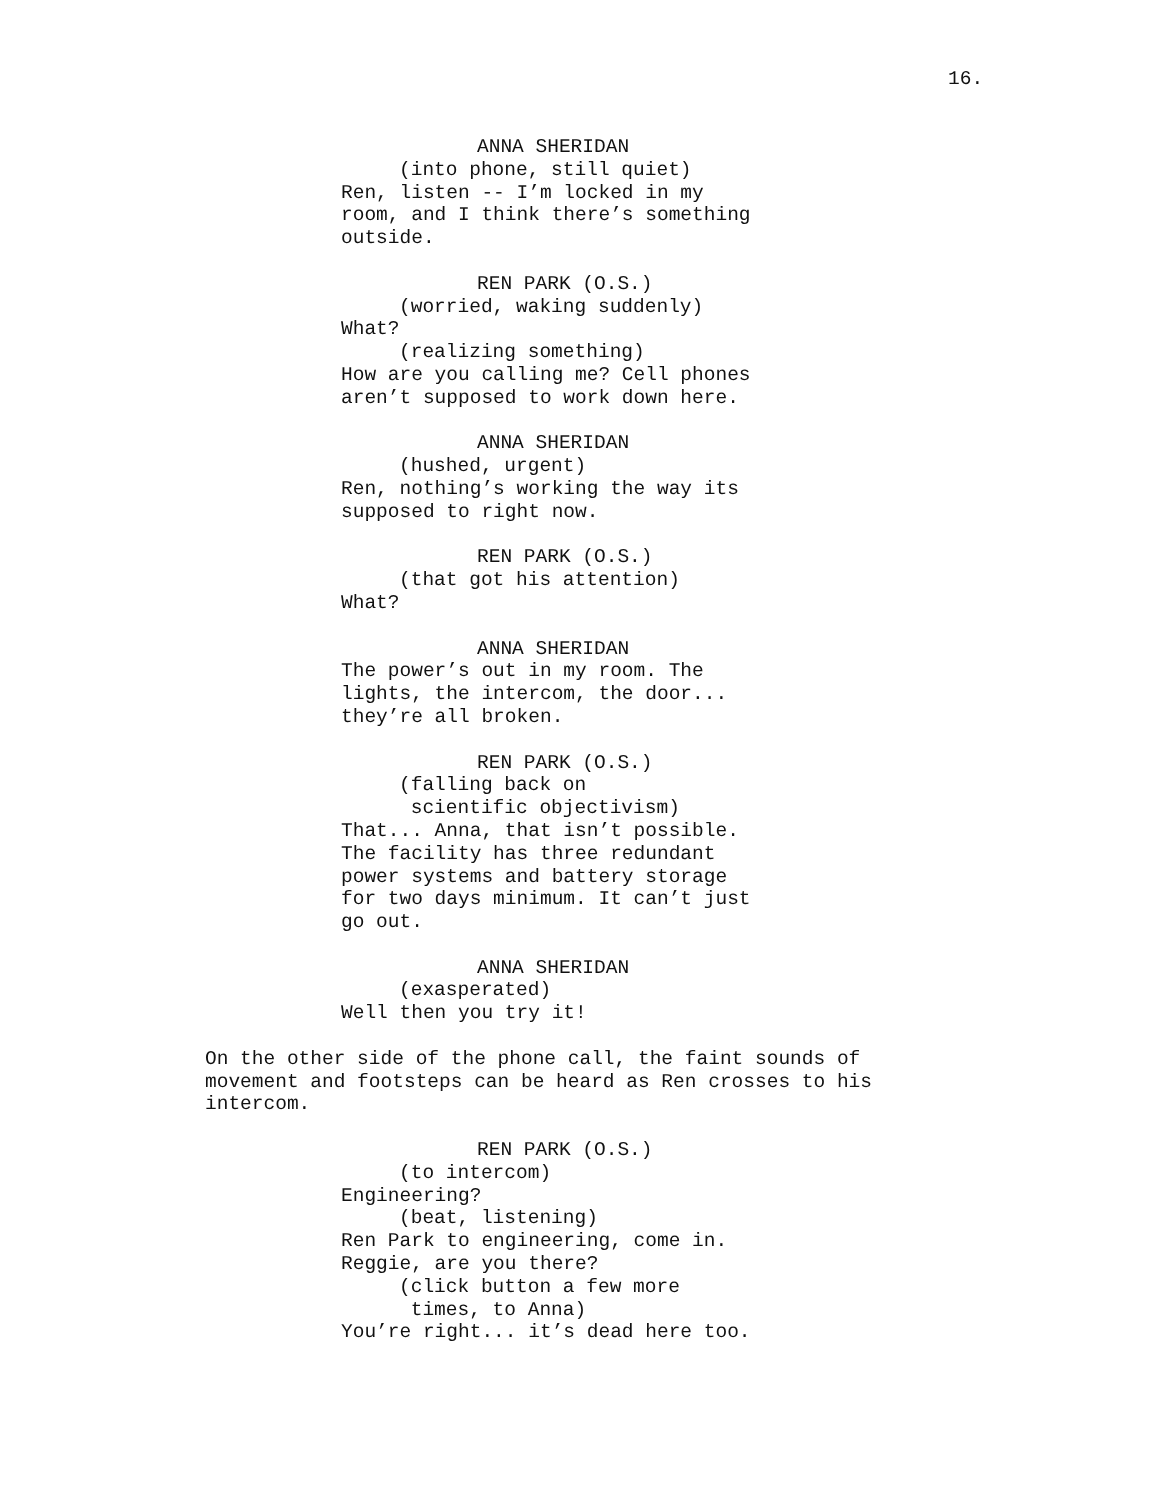16.
ANNA SHERIDAN
(into phone, still quiet)
Ren, listen -- I’m locked in my room, and I think there’s something outside.
REN PARK (O.S.)
(worried, waking suddenly)
What?
(realizing something)
How are you calling me? Cell phones aren’t supposed to work down here.
ANNA SHERIDAN
(hushed, urgent)
Ren, nothing’s working the way its supposed to right now.
REN PARK (O.S.)
(that got his attention)
What?
ANNA SHERIDAN
The power’s out in my room. The lights, the intercom, the door... they’re all broken.
REN PARK (O.S.)
(falling back on scientific objectivism)
That... Anna, that isn’t possible. The facility has three redundant power systems and battery storage for two days minimum. It can’t just go out.
ANNA SHERIDAN
(exasperated)
Well then you try it!
On the other side of the phone call, the faint sounds of movement and footsteps can be heard as Ren crosses to his intercom.
REN PARK (O.S.)
(to intercom)
Engineering?
(beat, listening)
Ren Park to engineering, come in. Reggie, are you there?
(click button a few more times, to Anna)
You’re right... it’s dead here too.